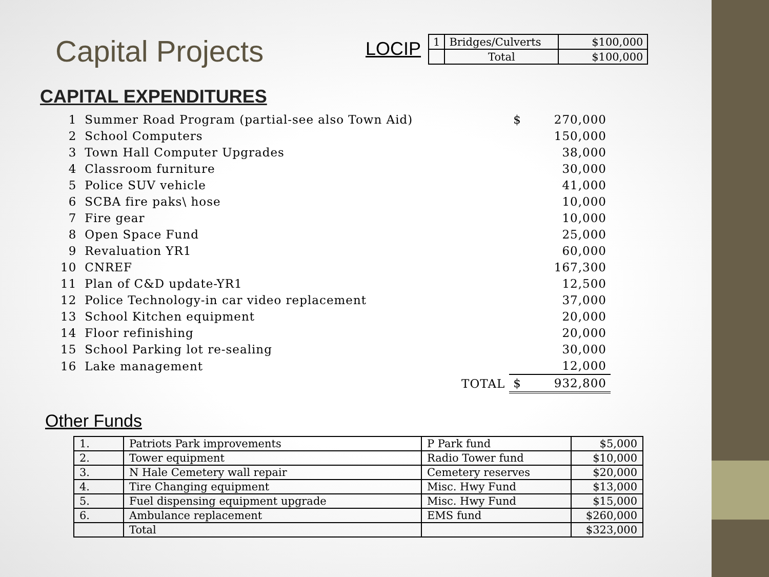Capital Projects
LOCIP
| 1 | Bridges/Culverts | $100,000 |
| | Total | $100,000 |
CAPITAL EXPENDITURES
| 1 | Summer Road Program (partial-see also Town Aid) | $ | 270,000 |
| 2 | School Computers | | 150,000 |
| 3 | Town Hall Computer Upgrades | | 38,000 |
| 4 | Classroom furniture | | 30,000 |
| 5 | Police SUV vehicle | | 41,000 |
| 6 | SCBA fire paks\ hose | | 10,000 |
| 7 | Fire gear | | 10,000 |
| 8 | Open Space Fund | | 25,000 |
| 9 | Revaluation YR1 | | 60,000 |
| 10 | CNREF | | 167,300 |
| 11 | Plan of C&D update-YR1 | | 12,500 |
| 12 | Police Technology-in car video replacement | | 37,000 |
| 13 | School Kitchen equipment | | 20,000 |
| 14 | Floor refinishing | | 20,000 |
| 15 | School Parking lot re-sealing | | 30,000 |
| 16 | Lake management | | 12,000 |
| | TOTAL | $ | 932,800 |
Other Funds
| 1. | Patriots Park improvements | P Park fund | $5,000 |
| 2. | Tower equipment | Radio Tower fund | $10,000 |
| 3. | N Hale Cemetery wall repair | Cemetery reserves | $20,000 |
| 4. | Tire Changing equipment | Misc. Hwy Fund | $13,000 |
| 5. | Fuel dispensing equipment upgrade | Misc. Hwy Fund | $15,000 |
| 6. | Ambulance replacement | EMS fund | $260,000 |
| | Total | | $323,000 |